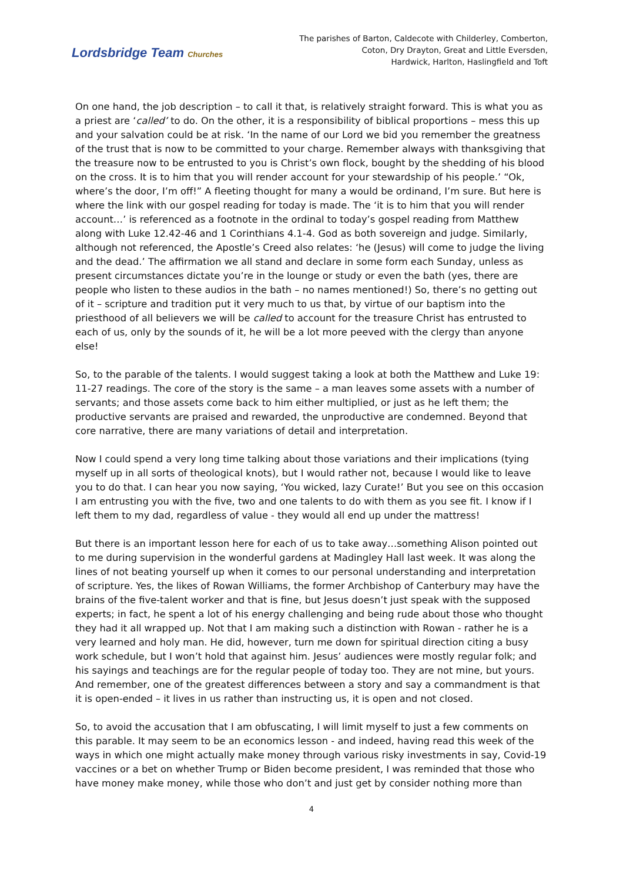Lordsbridge Team Churches
The parishes of Barton, Caldecote with Childerley, Comberton,
Coton, Dry Drayton, Great and Little Eversden,
Hardwick, Harlton, Haslingfield and Toft
On one hand, the job description – to call it that, is relatively straight forward. This is what you as a priest are ‘called’ to do. On the other, it is a responsibility of biblical proportions – mess this up and your salvation could be at risk. ‘In the name of our Lord we bid you remember the greatness of the trust that is now to be committed to your charge. Remember always with thanksgiving that the treasure now to be entrusted to you is Christ’s own flock, bought by the shedding of his blood on the cross. It is to him that you will render account for your stewardship of his people.’ “Ok, where’s the door, I’m off!” A fleeting thought for many a would be ordinand, I’m sure. But here is where the link with our gospel reading for today is made. The ‘it is to him that you will render account…’ is referenced as a footnote in the ordinal to today’s gospel reading from Matthew along with Luke 12.42-46 and 1 Corinthians 4.1-4. God as both sovereign and judge. Similarly, although not referenced, the Apostle’s Creed also relates: ‘he (Jesus) will come to judge the living and the dead.’ The affirmation we all stand and declare in some form each Sunday, unless as present circumstances dictate you’re in the lounge or study or even the bath (yes, there are people who listen to these audios in the bath – no names mentioned!) So, there’s no getting out of it – scripture and tradition put it very much to us that, by virtue of our baptism into the priesthood of all believers we will be called to account for the treasure Christ has entrusted to each of us, only by the sounds of it, he will be a lot more peeved with the clergy than anyone else!
So, to the parable of the talents. I would suggest taking a look at both the Matthew and Luke 19: 11-27 readings. The core of the story is the same – a man leaves some assets with a number of servants; and those assets come back to him either multiplied, or just as he left them; the productive servants are praised and rewarded, the unproductive are condemned. Beyond that core narrative, there are many variations of detail and interpretation.
Now I could spend a very long time talking about those variations and their implications (tying myself up in all sorts of theological knots), but I would rather not, because I would like to leave you to do that. I can hear you now saying, ‘You wicked, lazy Curate!’ But you see on this occasion I am entrusting you with the five, two and one talents to do with them as you see fit. I know if I left them to my dad, regardless of value - they would all end up under the mattress!
But there is an important lesson here for each of us to take away…something Alison pointed out to me during supervision in the wonderful gardens at Madingley Hall last week. It was along the lines of not beating yourself up when it comes to our personal understanding and interpretation of scripture. Yes, the likes of Rowan Williams, the former Archbishop of Canterbury may have the brains of the five-talent worker and that is fine, but Jesus doesn’t just speak with the supposed experts; in fact, he spent a lot of his energy challenging and being rude about those who thought they had it all wrapped up. Not that I am making such a distinction with Rowan - rather he is a very learned and holy man. He did, however, turn me down for spiritual direction citing a busy work schedule, but I won’t hold that against him. Jesus’ audiences were mostly regular folk; and his sayings and teachings are for the regular people of today too. They are not mine, but yours. And remember, one of the greatest differences between a story and say a commandment is that it is open-ended – it lives in us rather than instructing us, it is open and not closed.
So, to avoid the accusation that I am obfuscating, I will limit myself to just a few comments on this parable. It may seem to be an economics lesson - and indeed, having read this week of the ways in which one might actually make money through various risky investments in say, Covid-19 vaccines or a bet on whether Trump or Biden become president, I was reminded that those who have money make money, while those who don’t and just get by consider nothing more than
4